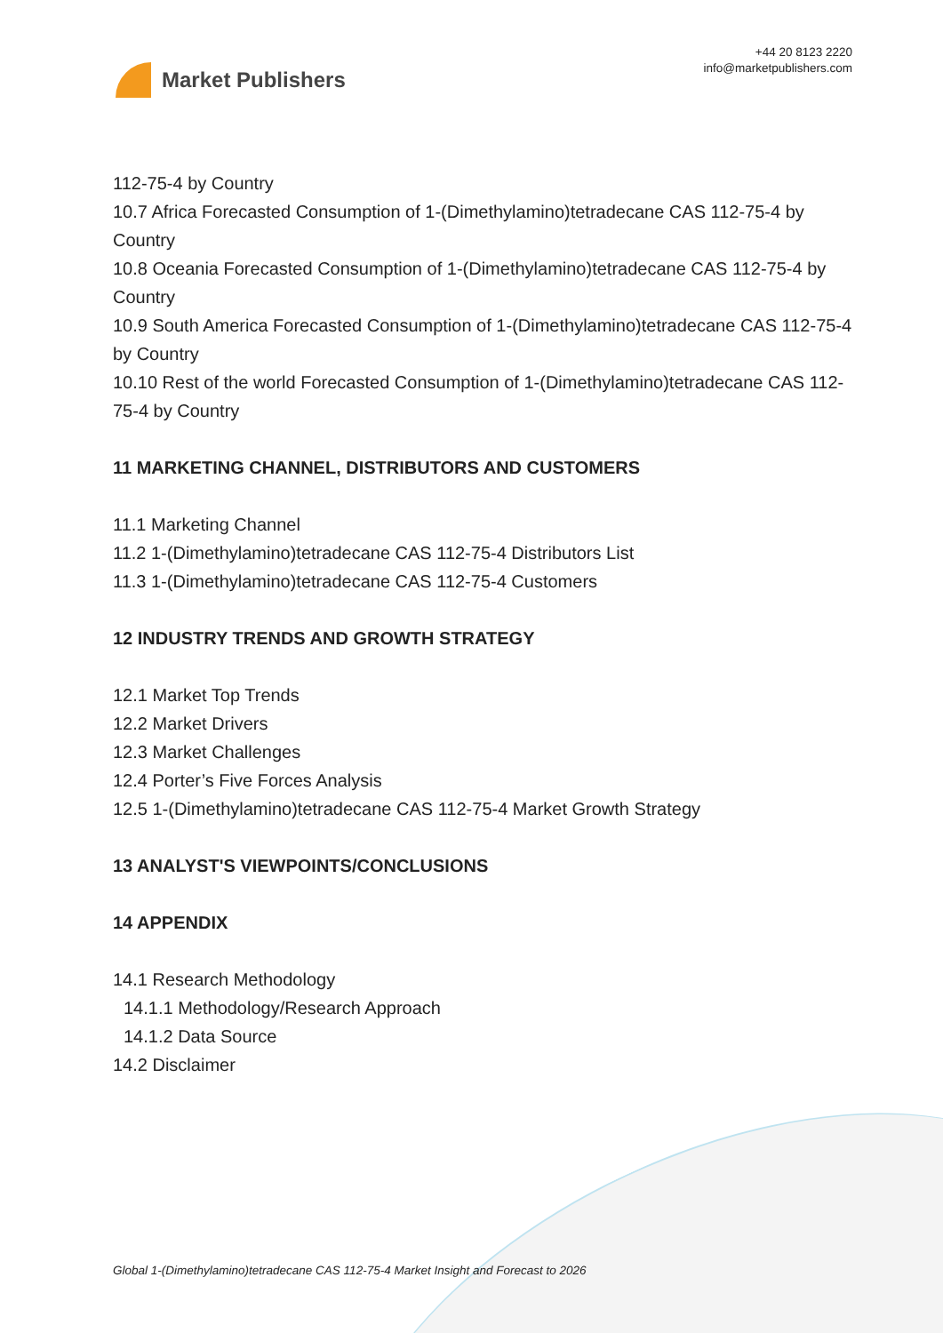Market Publishers
+44 20 8123 2220
info@marketpublishers.com
112-75-4 by Country
10.7 Africa Forecasted Consumption of 1-(Dimethylamino)tetradecane CAS 112-75-4 by Country
10.8 Oceania Forecasted Consumption of 1-(Dimethylamino)tetradecane CAS 112-75-4 by Country
10.9 South America Forecasted Consumption of 1-(Dimethylamino)tetradecane CAS 112-75-4 by Country
10.10 Rest of the world Forecasted Consumption of 1-(Dimethylamino)tetradecane CAS 112-75-4 by Country
11 MARKETING CHANNEL, DISTRIBUTORS AND CUSTOMERS
11.1 Marketing Channel
11.2 1-(Dimethylamino)tetradecane CAS 112-75-4 Distributors List
11.3 1-(Dimethylamino)tetradecane CAS 112-75-4 Customers
12 INDUSTRY TRENDS AND GROWTH STRATEGY
12.1 Market Top Trends
12.2 Market Drivers
12.3 Market Challenges
12.4 Porter’s Five Forces Analysis
12.5 1-(Dimethylamino)tetradecane CAS 112-75-4 Market Growth Strategy
13 ANALYST'S VIEWPOINTS/CONCLUSIONS
14 APPENDIX
14.1 Research Methodology
14.1.1 Methodology/Research Approach
14.1.2 Data Source
14.2 Disclaimer
Global 1-(Dimethylamino)tetradecane CAS 112-75-4 Market Insight and Forecast to 2026